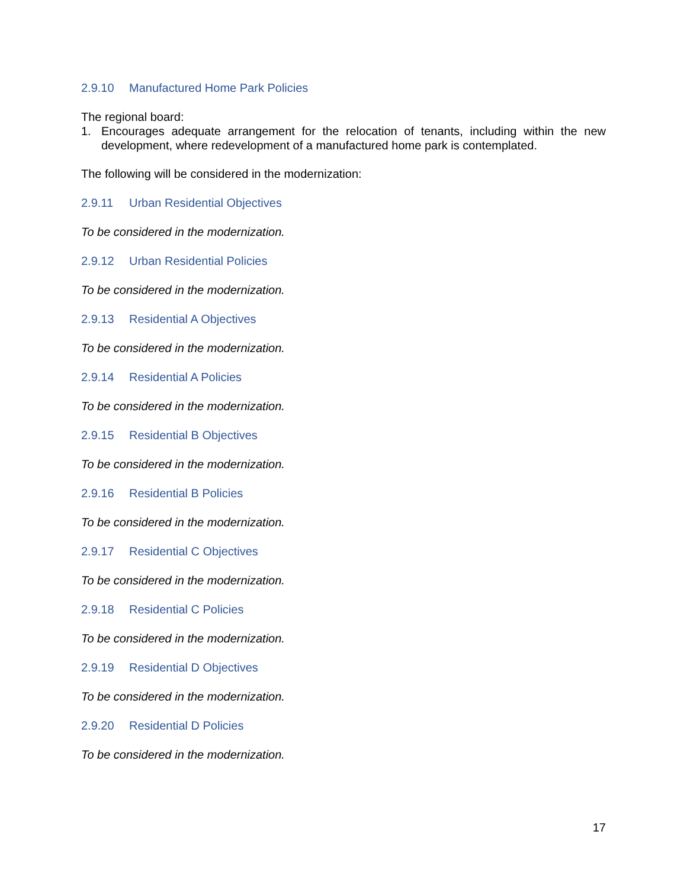2.9.10 Manufactured Home Park Policies
The regional board:
1. Encourages adequate arrangement for the relocation of tenants, including within the new development, where redevelopment of a manufactured home park is contemplated.
The following will be considered in the modernization:
2.9.11 Urban Residential Objectives
To be considered in the modernization.
2.9.12 Urban Residential Policies
To be considered in the modernization.
2.9.13 Residential A Objectives
To be considered in the modernization.
2.9.14 Residential A Policies
To be considered in the modernization.
2.9.15 Residential B Objectives
To be considered in the modernization.
2.9.16 Residential B Policies
To be considered in the modernization.
2.9.17 Residential C Objectives
To be considered in the modernization.
2.9.18 Residential C Policies
To be considered in the modernization.
2.9.19 Residential D Objectives
To be considered in the modernization.
2.9.20 Residential D Policies
To be considered in the modernization.
17